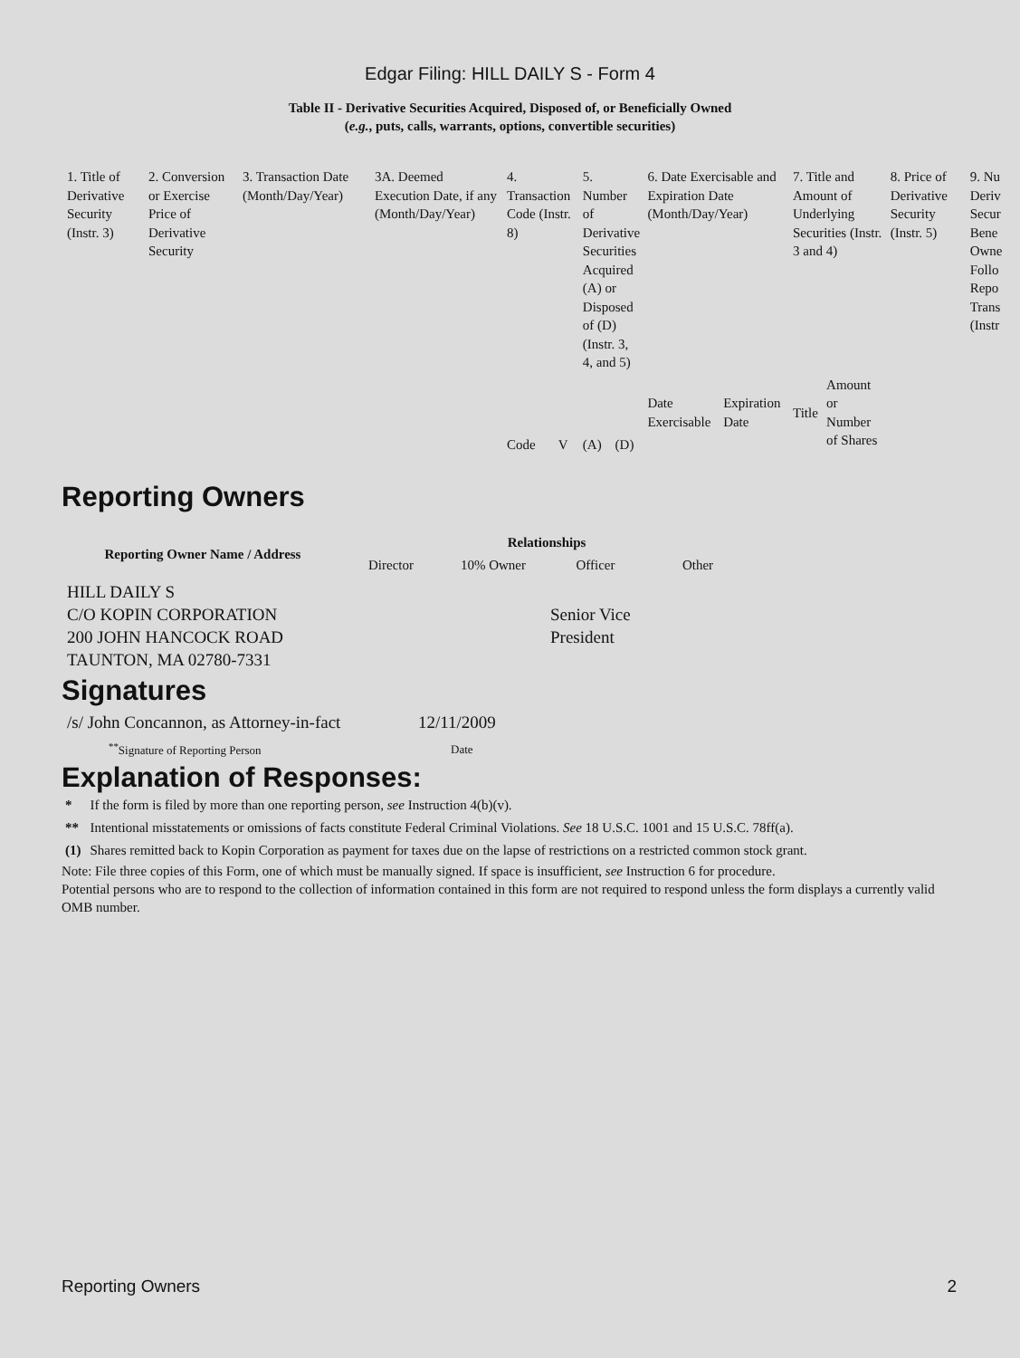Edgar Filing: HILL DAILY S - Form 4
Table II - Derivative Securities Acquired, Disposed of, or Beneficially Owned
(e.g., puts, calls, warrants, options, convertible securities)
| 1. Title of Derivative Security (Instr. 3) | 2. Conversion or Exercise Price of Derivative Security | 3. Transaction Date (Month/Day/Year) | 3A. Deemed Execution Date, if any (Month/Day/Year) | 4. Transaction Code (Instr. 8) | | 5. Number of Derivative Securities Acquired (A) or Disposed of (D) (Instr. 3, 4, and 5) | | 6. Date Exercisable and Expiration Date (Month/Day/Year) | | 7. Title and Amount of Underlying Securities (Instr. 3 and 4) | | 8. Price of Derivative Security (Instr. 5) | 9. Nu Deriv Secur Bene Owne Follo Repo Trans (Instr |
| --- | --- | --- | --- | --- | --- | --- | --- | --- | --- | --- | --- | --- | --- |
| | | | | Code | V | (A) | (D) | Date Exercisable | Expiration Date | Title | Amount or Number of Shares | | |
Reporting Owners
| Reporting Owner Name / Address | Relationships | | | |
| --- | --- | --- | --- | --- |
| | Director | 10% Owner | Officer | Other |
| HILL DAILY S C/O KOPIN CORPORATION 200 JOHN HANCOCK ROAD TAUNTON, MA 02780-7331 | | | Senior Vice President | |
Signatures
| /s/ John Concannon, as Attorney-in-fact | 12/11/2009 |
| <sup>**</sup> Signature of Reporting Person | Date |
Explanation of Responses:
| * | If the form is filed by more than one reporting person, see Instruction 4(b)(v). |
| ** | Intentional misstatements or omissions of facts constitute Federal Criminal Violations. See 18 U.S.C. 1001 and 15 U.S.C. 78ff(a). |
| (1) | Shares remitted back to Kopin Corporation as payment for taxes due on the lapse of restrictions on a restricted common stock grant. |
Note: File three copies of this Form, one of which must be manually signed. If space is insufficient, see Instruction 6 for procedure.
Potential persons who are to respond to the collection of information contained in this form are not required to respond unless the form displays a currently valid OMB number.
Reporting Owners 2